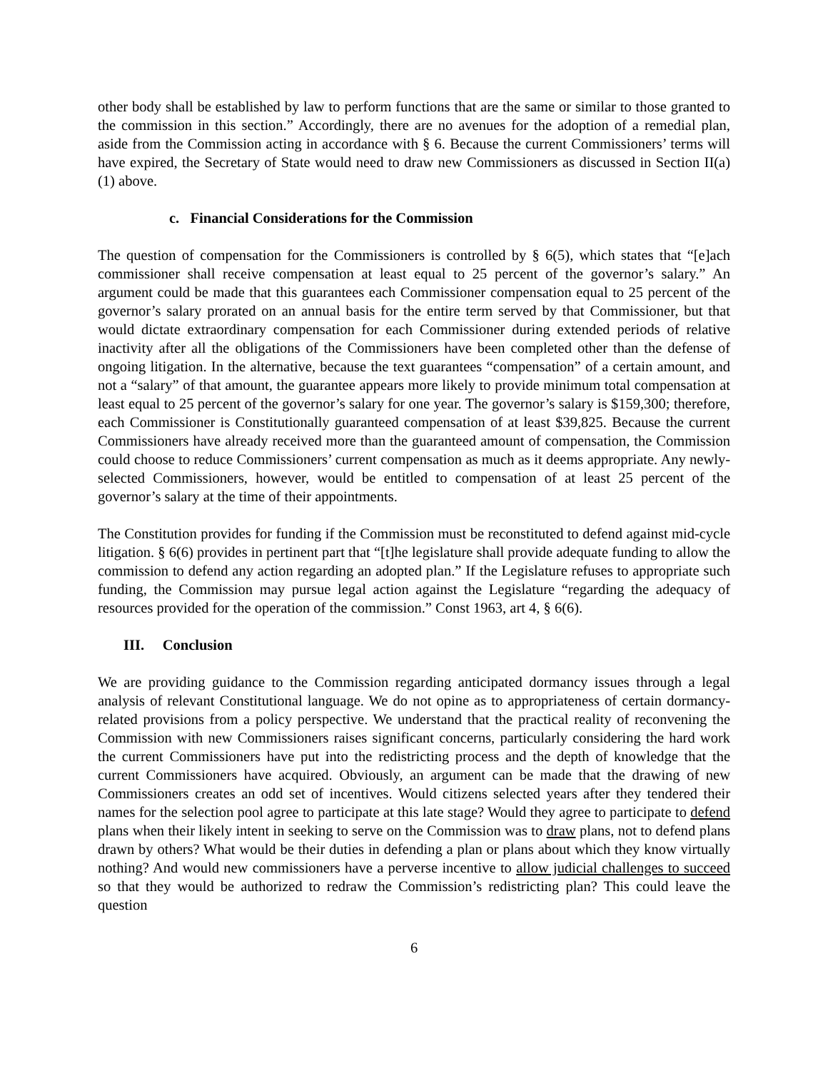other body shall be established by law to perform functions that are the same or similar to those granted to the commission in this section.” Accordingly, there are no avenues for the adoption of a remedial plan, aside from the Commission acting in accordance with § 6. Because the current Commissioners’ terms will have expired, the Secretary of State would need to draw new Commissioners as discussed in Section II(a)(1) above.
c. Financial Considerations for the Commission
The question of compensation for the Commissioners is controlled by § 6(5), which states that “[e]ach commissioner shall receive compensation at least equal to 25 percent of the governor’s salary.” An argument could be made that this guarantees each Commissioner compensation equal to 25 percent of the governor’s salary prorated on an annual basis for the entire term served by that Commissioner, but that would dictate extraordinary compensation for each Commissioner during extended periods of relative inactivity after all the obligations of the Commissioners have been completed other than the defense of ongoing litigation. In the alternative, because the text guarantees “compensation” of a certain amount, and not a “salary” of that amount, the guarantee appears more likely to provide minimum total compensation at least equal to 25 percent of the governor’s salary for one year. The governor’s salary is $159,300; therefore, each Commissioner is Constitutionally guaranteed compensation of at least $39,825. Because the current Commissioners have already received more than the guaranteed amount of compensation, the Commission could choose to reduce Commissioners’ current compensation as much as it deems appropriate. Any newly-selected Commissioners, however, would be entitled to compensation of at least 25 percent of the governor’s salary at the time of their appointments.
The Constitution provides for funding if the Commission must be reconstituted to defend against mid-cycle litigation. § 6(6) provides in pertinent part that “[t]he legislature shall provide adequate funding to allow the commission to defend any action regarding an adopted plan.” If the Legislature refuses to appropriate such funding, the Commission may pursue legal action against the Legislature “regarding the adequacy of resources provided for the operation of the commission.” Const 1963, art 4, § 6(6).
III. Conclusion
We are providing guidance to the Commission regarding anticipated dormancy issues through a legal analysis of relevant Constitutional language. We do not opine as to appropriateness of certain dormancy-related provisions from a policy perspective. We understand that the practical reality of reconvening the Commission with new Commissioners raises significant concerns, particularly considering the hard work the current Commissioners have put into the redistricting process and the depth of knowledge that the current Commissioners have acquired. Obviously, an argument can be made that the drawing of new Commissioners creates an odd set of incentives. Would citizens selected years after they tendered their names for the selection pool agree to participate at this late stage? Would they agree to participate to defend plans when their likely intent in seeking to serve on the Commission was to draw plans, not to defend plans drawn by others? What would be their duties in defending a plan or plans about which they know virtually nothing? And would new commissioners have a perverse incentive to allow judicial challenges to succeed so that they would be authorized to redraw the Commission’s redistricting plan? This could leave the question
6